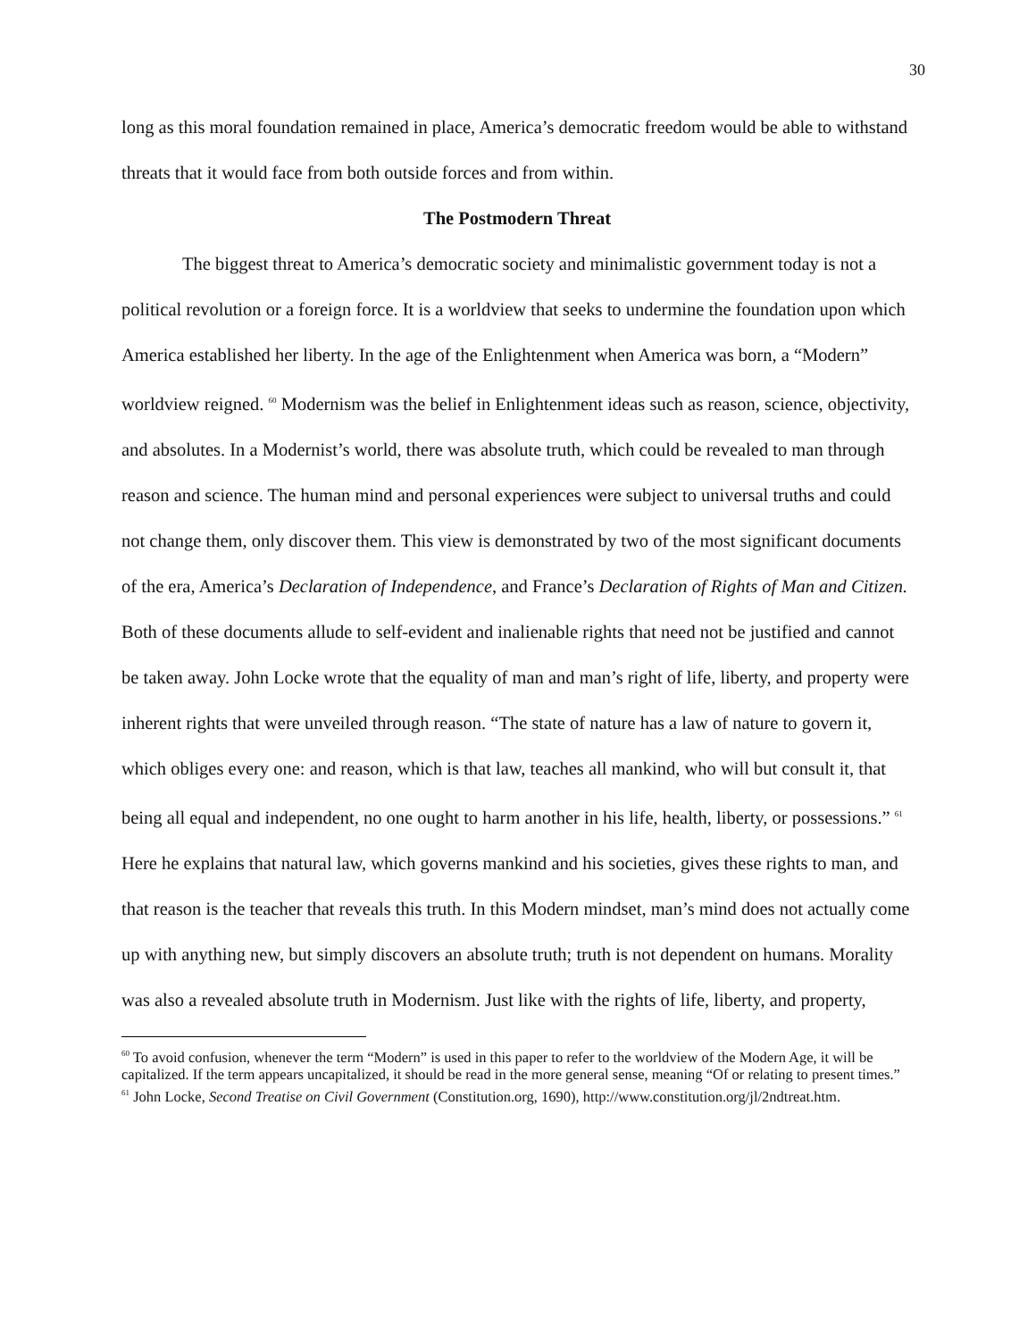30
long as this moral foundation remained in place, America’s democratic freedom would be able to withstand threats that it would face from both outside forces and from within.
The Postmodern Threat
The biggest threat to America’s democratic society and minimalistic government today is not a political revolution or a foreign force. It is a worldview that seeks to undermine the foundation upon which America established her liberty. In the age of the Enlightenment when America was born, a “Modern” worldview reigned. <sup>60</sup> Modernism was the belief in Enlightenment ideas such as reason, science, objectivity, and absolutes. In a Modernist’s world, there was absolute truth, which could be revealed to man through reason and science. The human mind and personal experiences were subject to universal truths and could not change them, only discover them. This view is demonstrated by two of the most significant documents of the era, America’s Declaration of Independence, and France’s Declaration of Rights of Man and Citizen. Both of these documents allude to self-evident and inalienable rights that need not be justified and cannot be taken away. John Locke wrote that the equality of man and man’s right of life, liberty, and property were inherent rights that were unveiled through reason. “The state of nature has a law of nature to govern it, which obliges every one: and reason, which is that law, teaches all mankind, who will but consult it, that being all equal and independent, no one ought to harm another in his life, health, liberty, or possessions.” <sup>61</sup> Here he explains that natural law, which governs mankind and his societies, gives these rights to man, and that reason is the teacher that reveals this truth. In this Modern mindset, man’s mind does not actually come up with anything new, but simply discovers an absolute truth; truth is not dependent on humans. Morality was also a revealed absolute truth in Modernism. Just like with the rights of life, liberty, and property,
<sup>60</sup> To avoid confusion, whenever the term “Modern” is used in this paper to refer to the worldview of the Modern Age, it will be capitalized. If the term appears uncapitalized, it should be read in the more general sense, meaning “Of or relating to present times.”
<sup>61</sup> John Locke, Second Treatise on Civil Government (Constitution.org, 1690), http://www.constitution.org/jl/2ndtreat.htm.